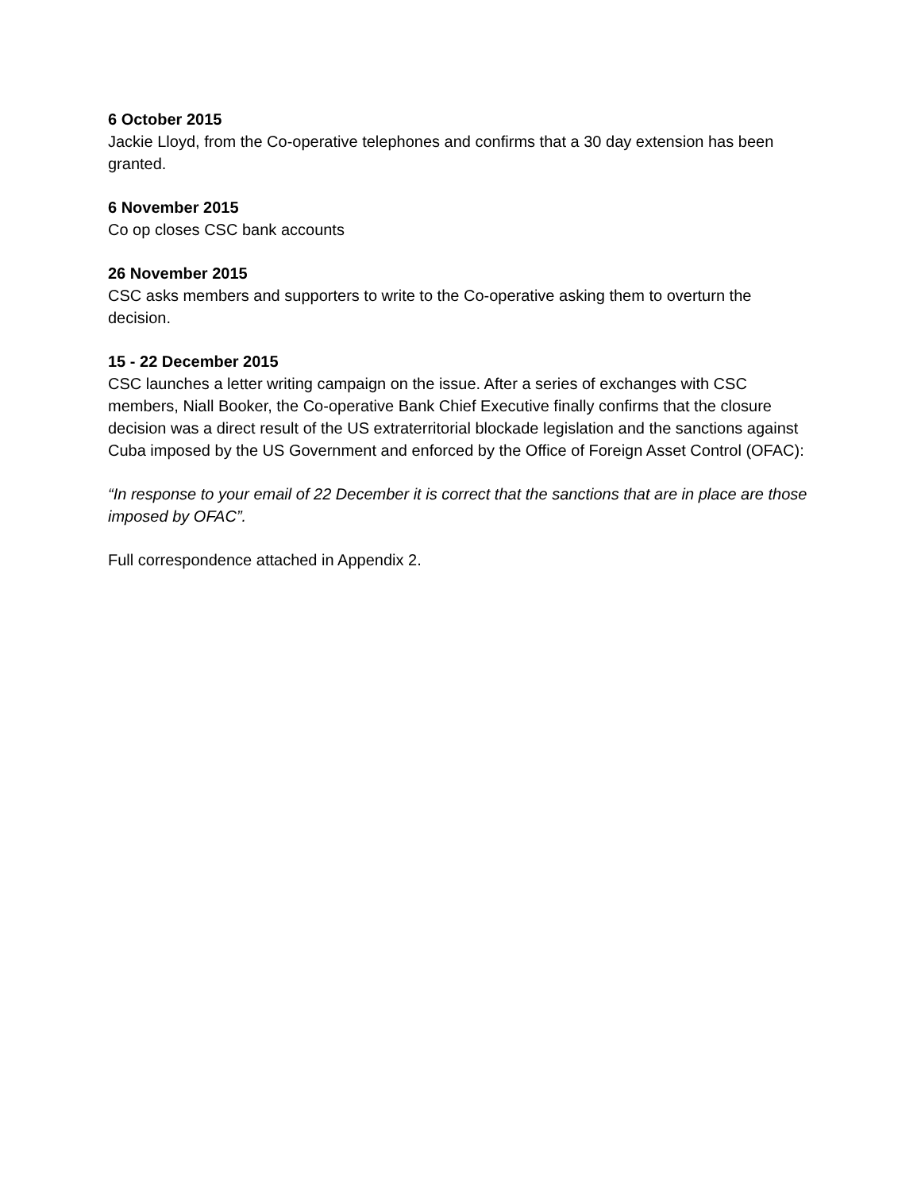6 October 2015
Jackie Lloyd, from the Co-operative telephones and confirms that a 30 day extension has been granted.
6 November 2015
Co op closes CSC bank accounts
26 November 2015
CSC asks members and supporters to write to the Co-operative asking them to overturn the decision.
15 - 22 December 2015
CSC launches a letter writing campaign on the issue. After a series of exchanges with CSC members, Niall Booker, the Co-operative Bank Chief Executive finally confirms that the closure decision was a direct result of the US extraterritorial blockade legislation and the sanctions against Cuba imposed by the US Government and enforced by the Office of Foreign Asset Control (OFAC):
“In response to your email of 22 December it is correct that the sanctions that are in place are those imposed by OFAC”.
Full correspondence attached in Appendix 2.